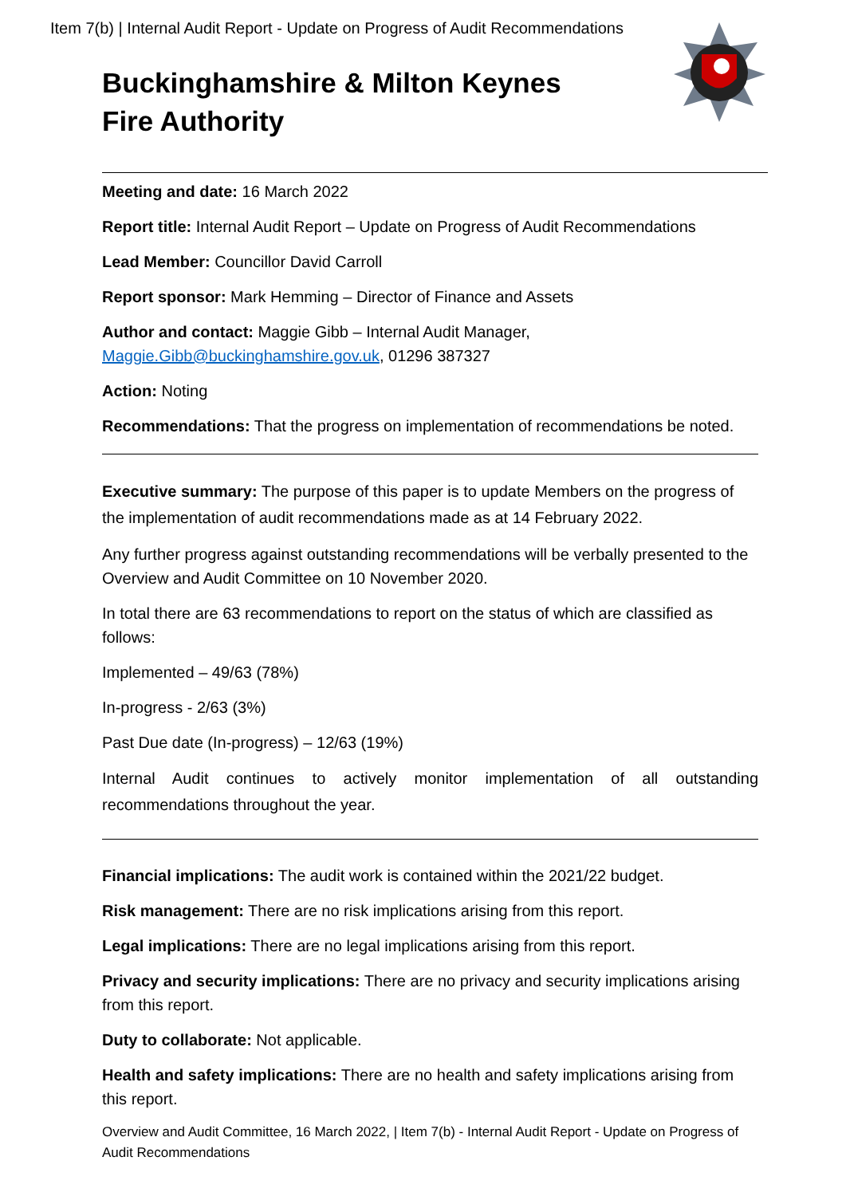Item 7(b) | Internal Audit Report - Update on Progress of Audit Recommendations
Buckinghamshire & Milton Keynes
Fire Authority
Meeting and date: 16 March 2022
Report title: Internal Audit Report – Update on Progress of Audit Recommendations
Lead Member: Councillor David Carroll
Report sponsor: Mark Hemming – Director of Finance and Assets
Author and contact: Maggie Gibb – Internal Audit Manager,
Maggie.Gibb@buckinghamshire.gov.uk, 01296 387327
Action: Noting
Recommendations: That the progress on implementation of recommendations be noted.
Executive summary: The purpose of this paper is to update Members on the progress of the implementation of audit recommendations made as at 14 February 2022.
Any further progress against outstanding recommendations will be verbally presented to the Overview and Audit Committee on 10 November 2020.
In total there are 63 recommendations to report on the status of which are classified as follows:
Implemented – 49/63 (78%)
In-progress - 2/63 (3%)
Past Due date (In-progress) – 12/63 (19%)
Internal Audit continues to actively monitor implementation of all outstanding recommendations throughout the year.
Financial implications: The audit work is contained within the 2021/22 budget.
Risk management: There are no risk implications arising from this report.
Legal implications: There are no legal implications arising from this report.
Privacy and security implications: There are no privacy and security implications arising from this report.
Duty to collaborate: Not applicable.
Health and safety implications: There are no health and safety implications arising from this report.
Overview and Audit Committee, 16 March 2022, | Item 7(b) - Internal Audit Report - Update on Progress of Audit Recommendations